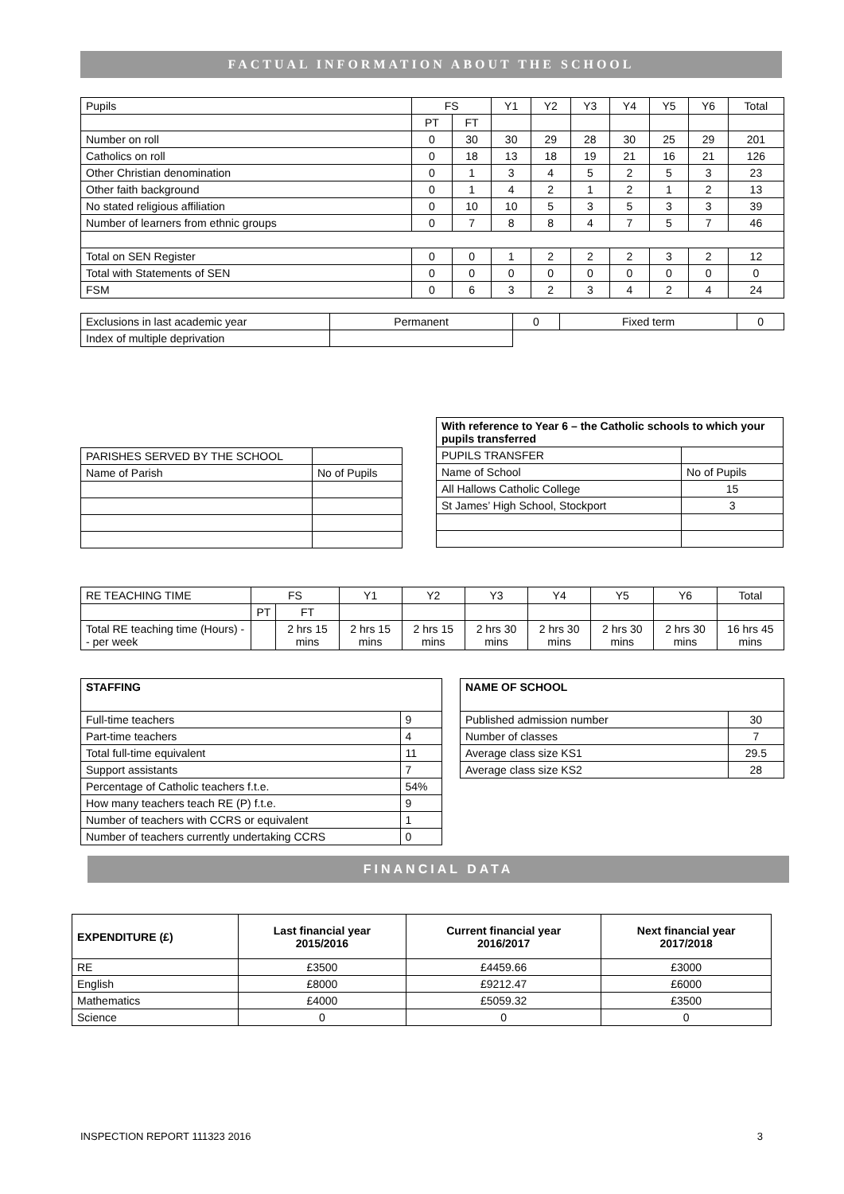FACTUAL INFORMATION ABOUT THE SCHOOL
| Pupils | FS | | Y1 | Y2 | Y3 | Y4 | Y5 | Y6 | Total |
| | PT | FT | | | | | | | |
| Number on roll | 0 | 30 | 30 | 29 | 28 | 30 | 25 | 29 | 201 |
| Catholics on roll | 0 | 18 | 13 | 18 | 19 | 21 | 16 | 21 | 126 |
| Other Christian denomination | 0 | 1 | 3 | 4 | 5 | 2 | 5 | 3 | 23 |
| Other faith background | 0 | 1 | 4 | 2 | 1 | 2 | 1 | 2 | 13 |
| No stated religious affiliation | 0 | 10 | 10 | 5 | 3 | 5 | 3 | 3 | 39 |
| Number of learners from ethnic groups | 0 | 7 | 8 | 8 | 4 | 7 | 5 | 7 | 46 |
| Total on SEN Register | 0 | 0 | 1 | 2 | 2 | 2 | 3 | 2 | 12 |
| Total with Statements of SEN | 0 | 0 | 0 | 0 | 0 | 0 | 0 | 0 | 0 |
| FSM | 0 | 6 | 3 | 2 | 3 | 4 | 2 | 4 | 24 |
| Exclusions in last academic year | Permanent | 0 | Fixed term | 0 |
| Index of multiple deprivation | | | | |
| PARISHES SERVED BY THE SCHOOL | |
| Name of Parish | No of Pupils |
| With reference to Year 6 – the Catholic schools to which your pupils transferred | |
| PUPILS TRANSFER | |
| Name of School | No of Pupils |
| All Hallows Catholic College | 15 |
| St James’ High School, Stockport | 3 |
| RE TEACHING TIME | FS | | Y1 | Y2 | Y3 | Y4 | Y5 | Y6 | Total |
| | PT | FT | | | | | | | |
| Total RE teaching time (Hours) -- per week | | 2 hrs 15 mins | 2 hrs 15 mins | 2 hrs 15 mins | 2 hrs 30 mins | 2 hrs 30 mins | 2 hrs 30 mins | 2 hrs 30 mins | 16 hrs 45 mins |
| STAFFING | |
| Full-time teachers | 9 |
| Part-time teachers | 4 |
| Total full-time equivalent | 11 |
| Support assistants | 7 |
| Percentage of Catholic teachers f.t.e. | 54% |
| How many teachers teach RE (P) f.t.e. | 9 |
| Number of teachers with CCRS or equivalent | 1 |
| Number of teachers currently undertaking CCRS | 0 |
| NAME OF SCHOOL | |
| Published admission number | 30 |
| Number of classes | 7 |
| Average class size KS1 | 29.5 |
| Average class size KS2 | 28 |
FINANCIAL DATA
| EXPENDITURE (£) | Last financial year 2015/2016 | Current financial year 2016/2017 | Next financial year 2017/2018 |
| RE | £3500 | £4459.66 | £3000 |
| English | £8000 | £9212.47 | £6000 |
| Mathematics | £4000 | £5059.32 | £3500 |
| Science | 0 | 0 | 0 |
INSPECTION REPORT 111323 2016 3